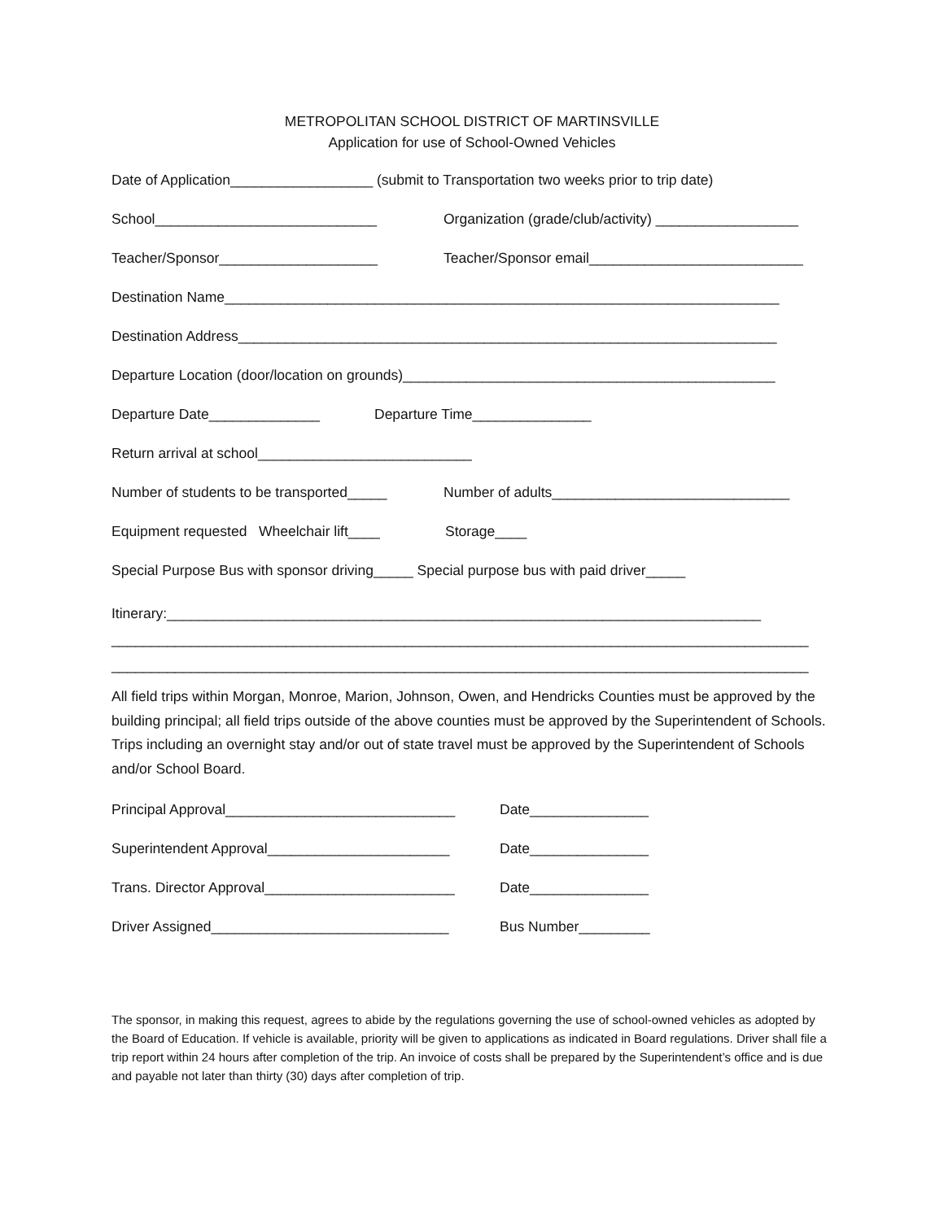METROPOLITAN SCHOOL DISTRICT OF MARTINSVILLE
Application for use of School-Owned Vehicles
Date of Application__________________ (submit to Transportation two weeks prior to trip date)
School____________________________ Organization (grade/club/activity) __________________
Teacher/Sponsor____________________ Teacher/Sponsor email___________________________
Destination Name______________________________________________________________________
Destination Address____________________________________________________________________
Departure Location (door/location on grounds)_______________________________________________
Departure Date______________ Departure Time_______________
Return arrival at school___________________________
Number of students to be transported_____ Number of adults______________________________
Equipment requested Wheelchair lift____ Storage____
Special Purpose Bus with sponsor driving_____ Special purpose bus with paid driver_____
Itinerary:___________________________________________________________________________
________________________________________________________________________________________
________________________________________________________________________________________
All field trips within Morgan, Monroe, Marion, Johnson, Owen, and Hendricks Counties must be approved by the building principal; all field trips outside of the above counties must be approved by the Superintendent of Schools. Trips including an overnight stay and/or out of state travel must be approved by the Superintendent of Schools and/or School Board.
Principal Approval_____________________________ Date_______________
Superintendent Approval_______________________ Date_______________
Trans. Director Approval________________________ Date_______________
Driver Assigned______________________________ Bus Number_________
The sponsor, in making this request, agrees to abide by the regulations governing the use of school-owned vehicles as adopted by the Board of Education. If vehicle is available, priority will be given to applications as indicated in Board regulations. Driver shall file a trip report within 24 hours after completion of the trip. An invoice of costs shall be prepared by the Superintendent’s office and is due and payable not later than thirty (30) days after completion of trip.